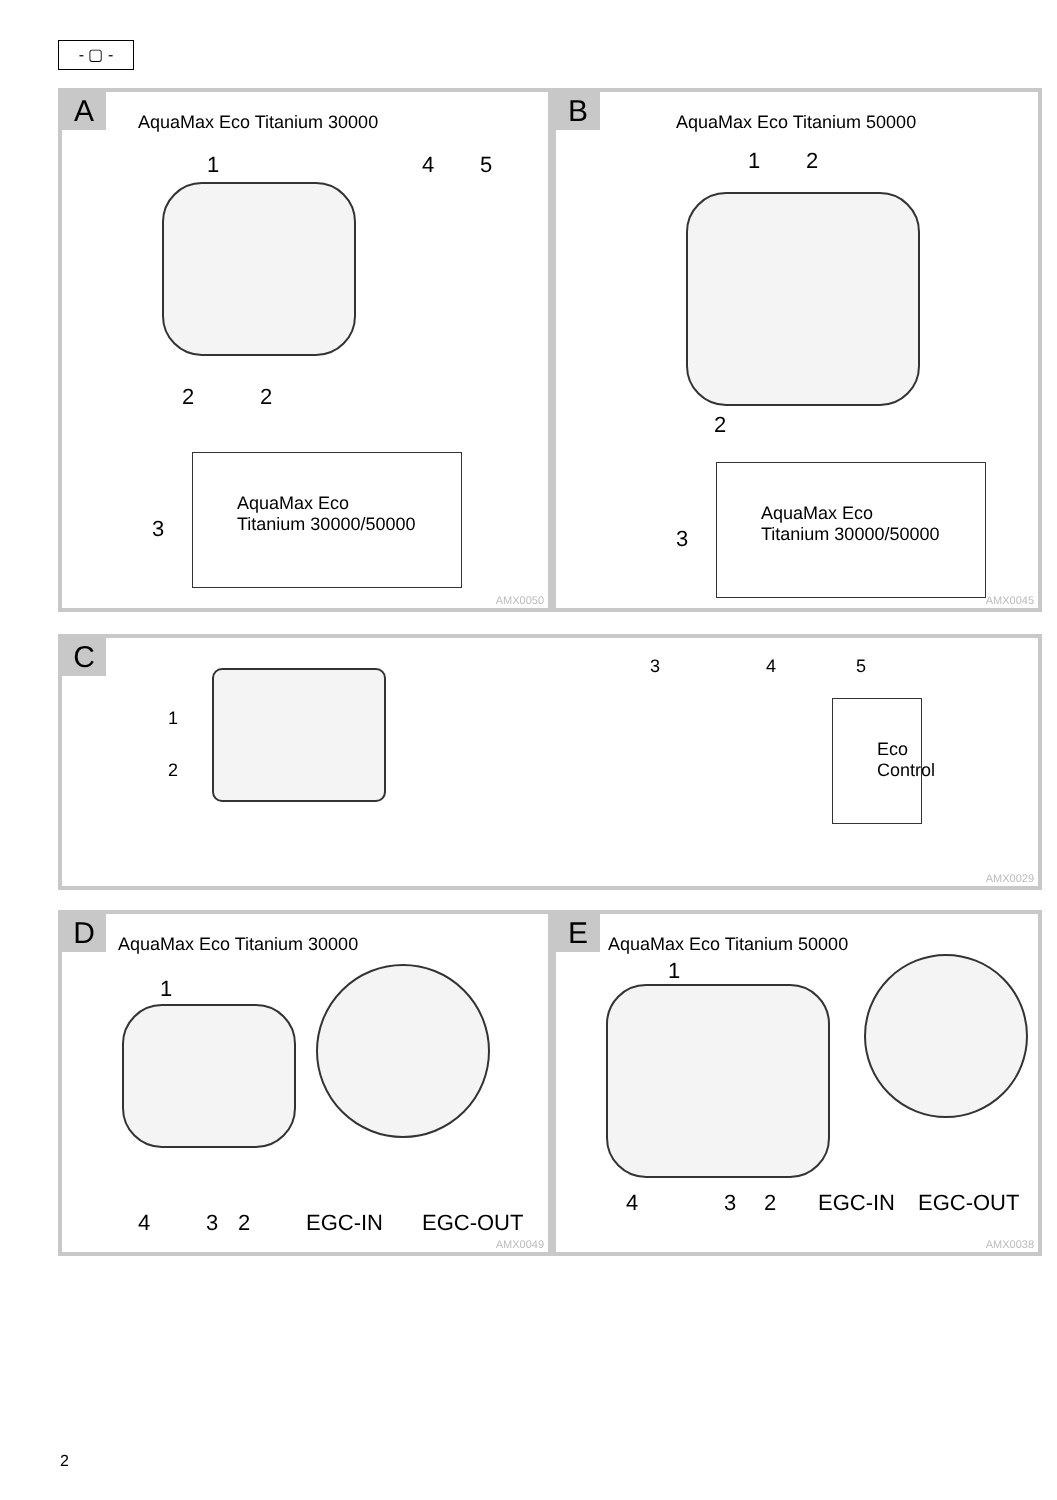- ▢ -
A AquaMax Eco Titanium 30000
1 4 5
2 2
3
AquaMax Eco
Titanium 30000/50000
AMX0050
B AquaMax Eco Titanium 50000
1 2
2
3
AquaMax Eco
Titanium 30000/50000
AMX0045
C
1
2
3 4 5
Eco Control
AMX0029
D AquaMax Eco Titanium 30000
1
4 3 2 EGC-IN EGC-OUT
AMX0049
E AquaMax Eco Titanium 50000
1
4 3 2 EGC-IN EGC-OUT
AMX0038
2